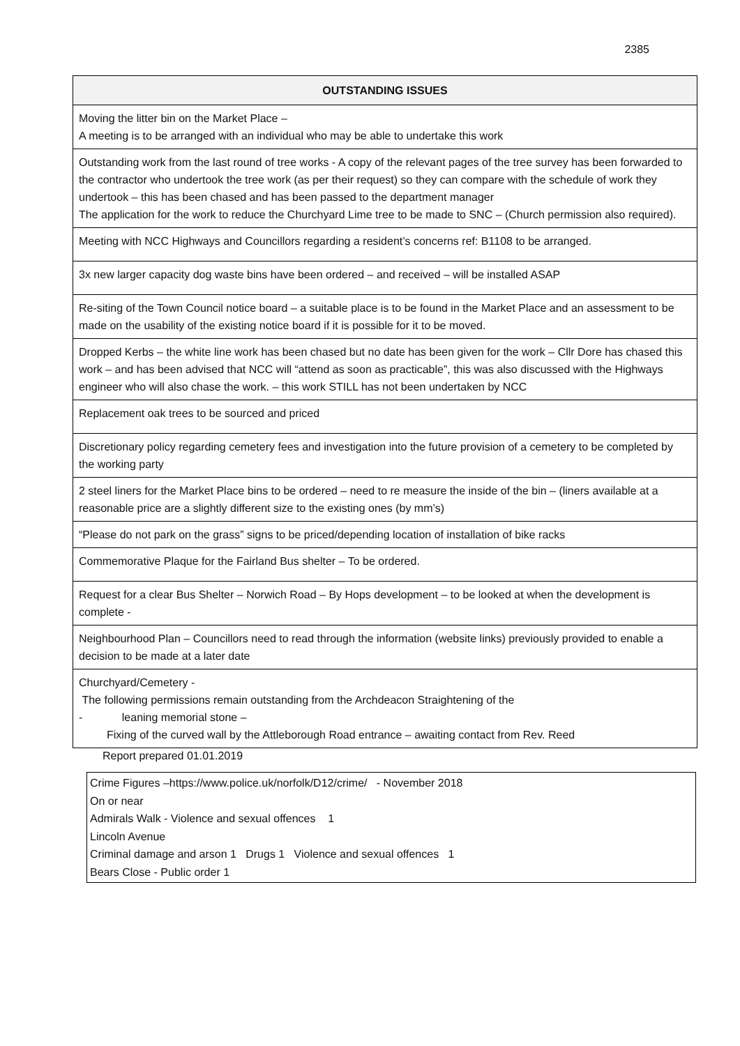2385
| OUTSTANDING ISSUES |
| --- |
| Moving the litter bin on the Market Place – A meeting is to be arranged with an individual who may be able to undertake this work |
| Outstanding work from the last round of tree works - A copy of the relevant pages of the tree survey has been forwarded to the contractor who undertook the tree work (as per their request) so they can compare with the schedule of work they undertook – this has been chased and has been passed to the department manager The application for the work to reduce the Churchyard Lime tree to be made to SNC – (Church permission also required). |
| Meeting with NCC Highways and Councillors regarding a resident’s concerns ref: B1108 to be arranged. |
| 3x new larger capacity dog waste bins have been ordered – and received – will be installed ASAP |
| Re-siting of the Town Council notice board – a suitable place is to be found in the Market Place and an assessment to be made on the usability of the existing notice board if it is possible for it to be moved. |
| Dropped Kerbs – the white line work has been chased but no date has been given for the work – Cllr Dore has chased this work – and has been advised that NCC will “attend as soon as practicable”, this was also discussed with the Highways engineer who will also chase the work. – this work STILL has not been undertaken by NCC |
| Replacement oak trees to be sourced and priced |
| Discretionary policy regarding cemetery fees and investigation into the future provision of a cemetery to be completed by the working party |
| 2 steel liners for the Market Place bins to be ordered – need to re measure the inside of the bin – (liners available at a reasonable price are a slightly different size to the existing ones (by mm’s) |
| “Please do not park on the grass” signs to be priced/depending location of installation of bike racks |
| Commemorative Plaque for the Fairland Bus shelter – To be ordered. |
| Request for a clear Bus Shelter – Norwich Road – By Hops development – to be looked at when the development is complete - |
| Neighbourhood Plan – Councillors need to read through the information (website links) previously provided to enable a decision to be made at a later date |
| Churchyard/Cemetery - The following permissions remain outstanding from the Archdeacon Straightening of the - leaning memorial stone – Fixing of the curved wall by the Attleborough Road entrance – awaiting contact from Rev. Reed |
Report prepared 01.01.2019
Crime Figures –https://www.police.uk/norfolk/D12/crime/ - November 2018
On or near
Admirals Walk - Violence and sexual offences 1
Lincoln Avenue
Criminal damage and arson 1 Drugs 1 Violence and sexual offences 1
Bears Close - Public order 1